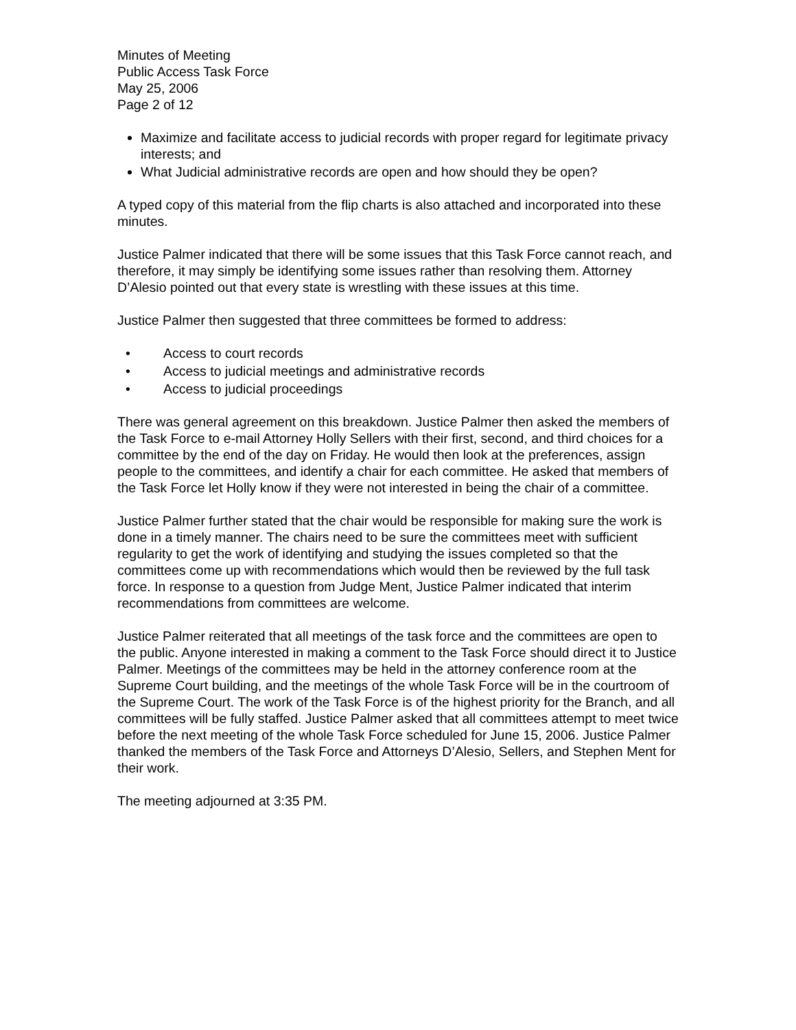Minutes of Meeting
Public Access Task Force
May 25, 2006
Page 2 of 12
Maximize and facilitate access to judicial records with proper regard for legitimate privacy interests; and
What Judicial administrative records are open and how should they be open?
A typed copy of this material from the flip charts is also attached and incorporated into these minutes.
Justice Palmer indicated that there will be some issues that this Task Force cannot reach, and therefore, it may simply be identifying some issues rather than resolving them. Attorney D’Alesio pointed out that every state is wrestling with these issues at this time.
Justice Palmer then suggested that three committees be formed to address:
• Access to court records
• Access to judicial meetings and administrative records
• Access to judicial proceedings
There was general agreement on this breakdown. Justice Palmer then asked the members of the Task Force to e-mail Attorney Holly Sellers with their first, second, and third choices for a committee by the end of the day on Friday. He would then look at the preferences, assign people to the committees, and identify a chair for each committee. He asked that members of the Task Force let Holly know if they were not interested in being the chair of a committee.
Justice Palmer further stated that the chair would be responsible for making sure the work is done in a timely manner. The chairs need to be sure the committees meet with sufficient regularity to get the work of identifying and studying the issues completed so that the committees come up with recommendations which would then be reviewed by the full task force. In response to a question from Judge Ment, Justice Palmer indicated that interim recommendations from committees are welcome.
Justice Palmer reiterated that all meetings of the task force and the committees are open to the public. Anyone interested in making a comment to the Task Force should direct it to Justice Palmer. Meetings of the committees may be held in the attorney conference room at the Supreme Court building, and the meetings of the whole Task Force will be in the courtroom of the Supreme Court. The work of the Task Force is of the highest priority for the Branch, and all committees will be fully staffed. Justice Palmer asked that all committees attempt to meet twice before the next meeting of the whole Task Force scheduled for June 15, 2006. Justice Palmer thanked the members of the Task Force and Attorneys D’Alesio, Sellers, and Stephen Ment for their work.
The meeting adjourned at 3:35 PM.